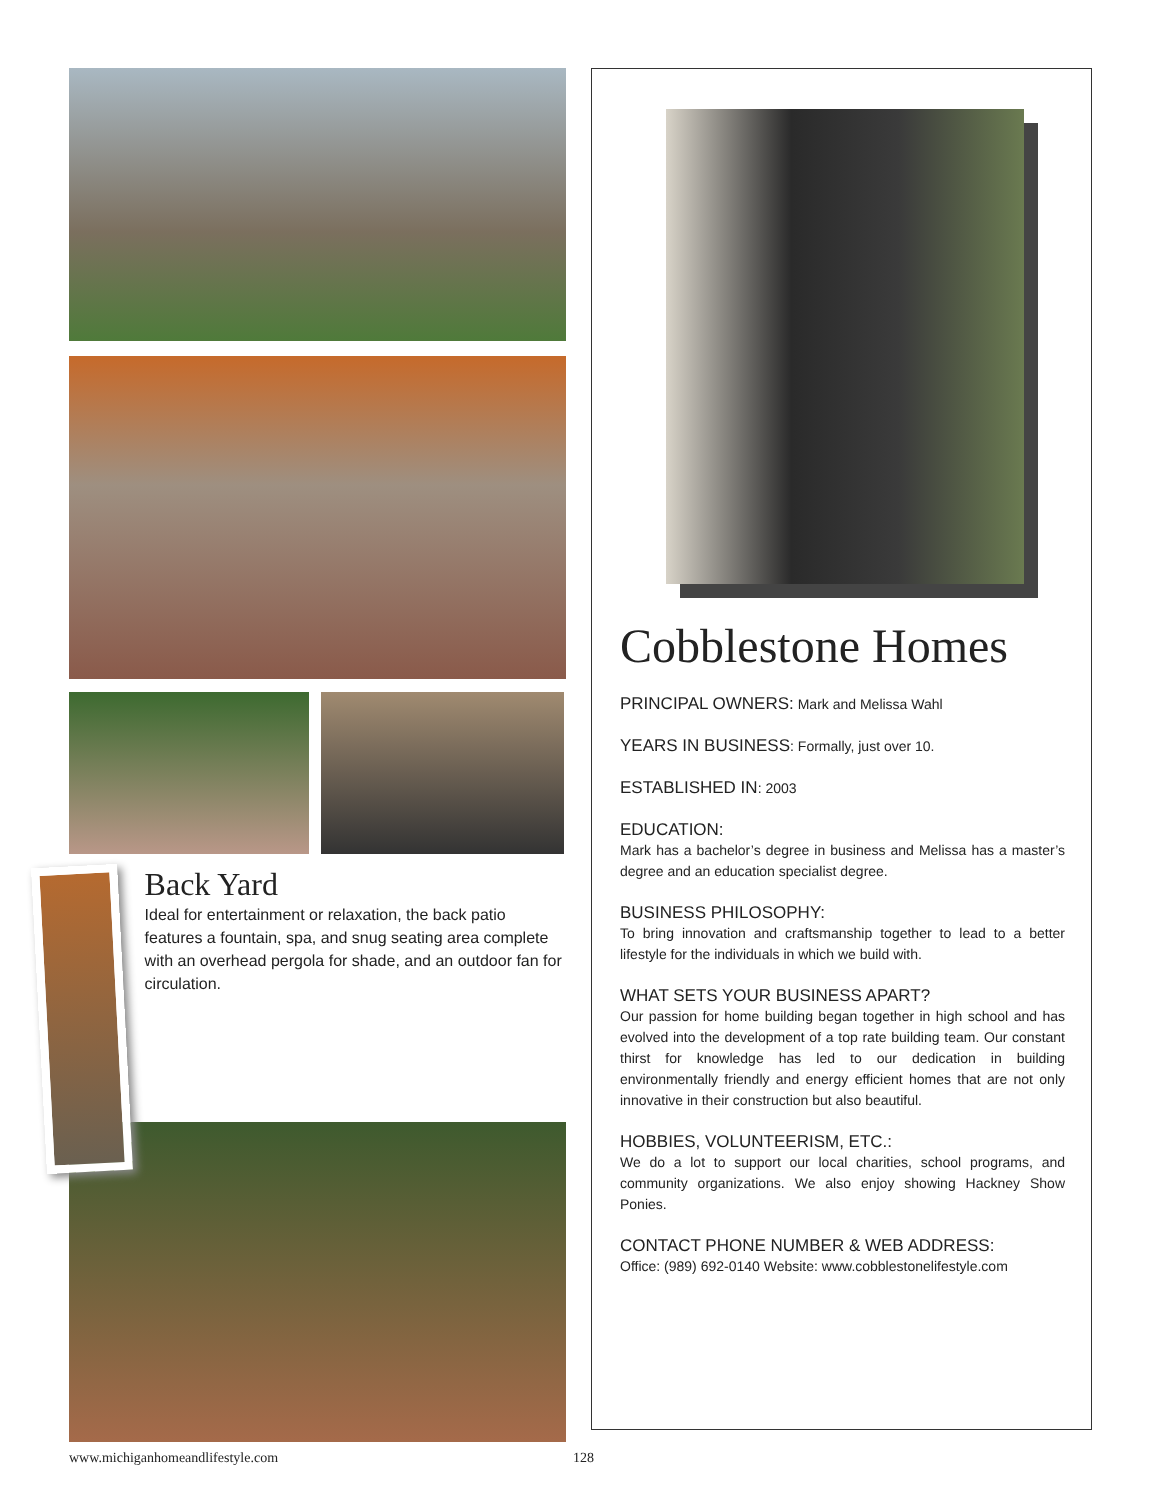Back Yard
Ideal for entertainment or relaxation, the back patio features a fountain, spa, and snug seating area complete with an overhead pergola for shade, and an outdoor fan for circulation.
Cobblestone Homes
PRINCIPAL OWNERS: Mark and Melissa Wahl
YEARS IN BUSINESS: Formally, just over 10.
ESTABLISHED IN: 2003
EDUCATION:
Mark has a bachelor’s degree in business and Melissa has a master’s degree and an education specialist degree.
BUSINESS PHILOSOPHY:
To bring innovation and craftsmanship together to lead to a better lifestyle for the individuals in which we build with.
WHAT SETS YOUR BUSINESS APART?
Our passion for home building began together in high school and has evolved into the development of a top rate building team. Our constant thirst for knowledge has led to our dedication in building environmentally friendly and energy efficient homes that are not only innovative in their construction but also beautiful.
HOBBIES, VOLUNTEERISM, ETC.:
We do a lot to support our local charities, school programs, and community organizations. We also enjoy showing Hackney Show Ponies.
CONTACT PHONE NUMBER & WEB ADDRESS:
Office: (989) 692-0140 Website: www.cobblestonelifestyle.com
www.michiganhomeandlifestyle.com 128